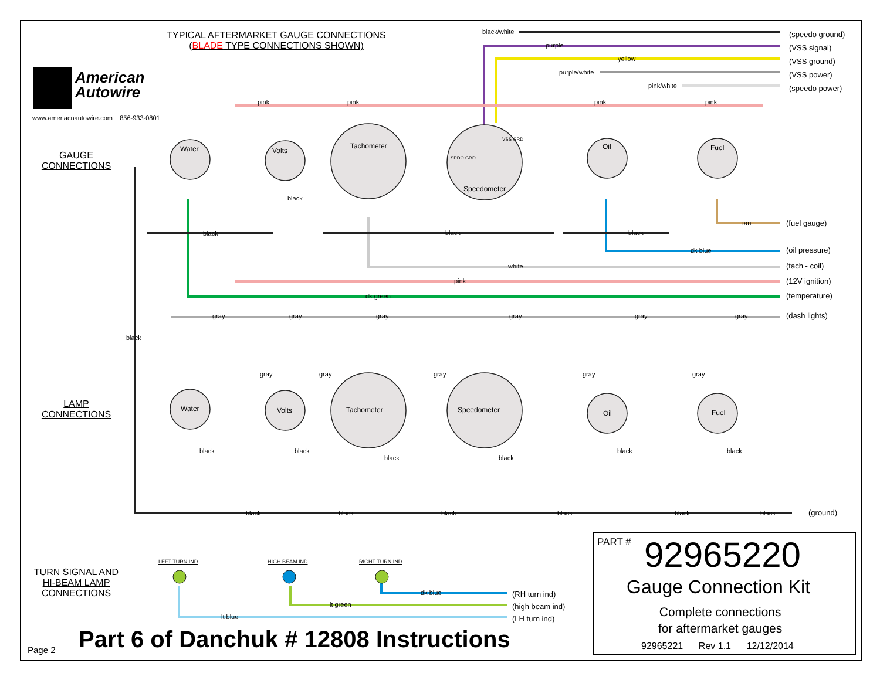TYPICAL AFTERMARKET GAUGE CONNECTIONS
(BLADE TYPE CONNECTIONS SHOWN)
American
Autowire
www.ameriacnautowire.com 856-933-0801
GAUGE
CONNECTIONS
LAMP
CONNECTIONS
TURN SIGNAL AND
HI-BEAM LAMP
CONNECTIONS
black/white
purple
yellow
purple/white
pink/white
(speedo ground)
(VSS signal)
(VSS ground)
(VSS power)
(speedo power)
pink pink pink pink
Water Volts
Tachometer
SPDO GRD
VSS GRD
Speedometer
Oil Fuel
black
black black black
tan (fuel gauge)
dk blue (oil pressure)
white (tach - coil)
pink (12V ignition)
dk green (temperature)
gray gray gray gray gray gray (dash lights)
black
gray gray gray gray gray
Water Volts Tachometer Speedometer Oil Fuel
black black
black black
black black
black black black black black black (ground)
LEFT TURN IND HIGH BEAM IND RIGHT TURN IND
dk blue
lt green
lt blue
(RH turn ind)
(high beam ind)
(LH turn ind)
Page 2 Part 6 of Danchuk # 12808 Instructions
PART # 92965220
Gauge Connection Kit
Complete connections
for aftermarket gauges
92965221 Rev 1.1 12/12/2014